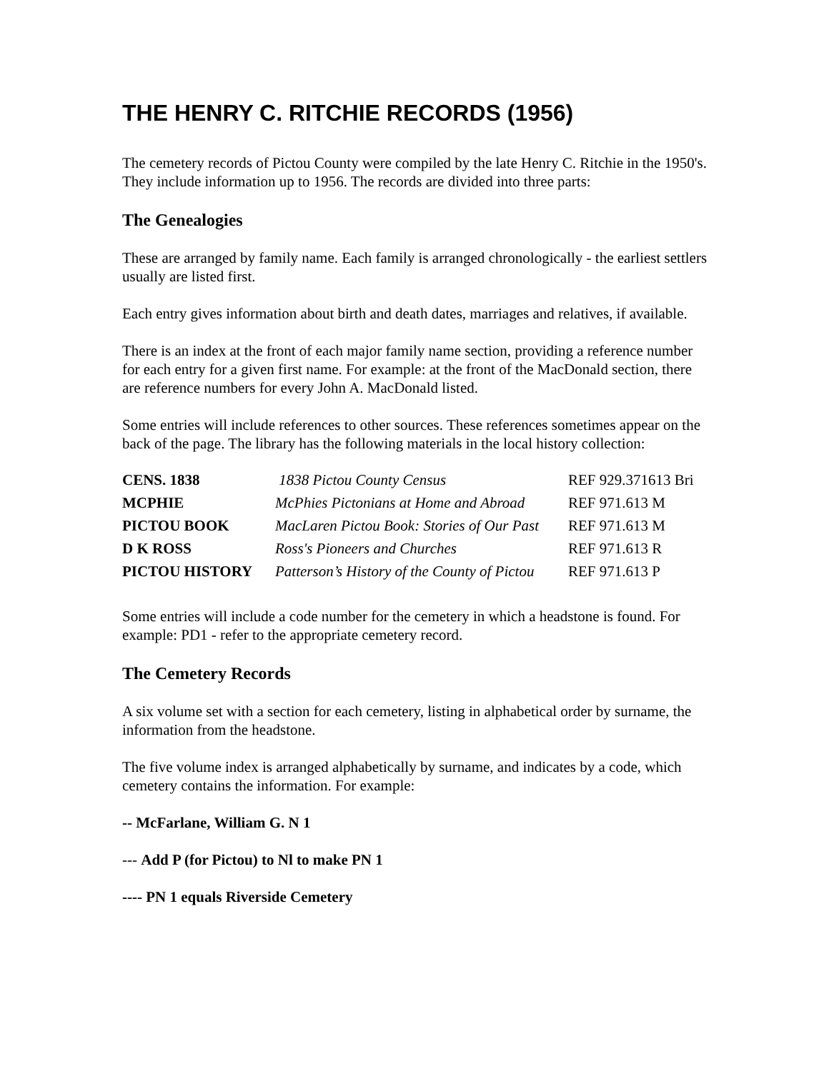THE HENRY C. RITCHIE RECORDS (1956)
The cemetery records of Pictou County were compiled by the late Henry C. Ritchie in the 1950's. They include information up to 1956. The records are divided into three parts:
The Genealogies
These are arranged by family name. Each family is arranged chronologically - the earliest settlers usually are listed first.
Each entry gives information about birth and death dates, marriages and relatives, if available.
There is an index at the front of each major family name section, providing a reference number for each entry for a given first name. For example: at the front of the MacDonald section, there are reference numbers for every John A. MacDonald listed.
Some entries will include references to other sources. These references sometimes appear on the back of the page. The library has the following materials in the local history collection:
| CENS. 1838 | 1838 Pictou County Census | REF 929.371613 Bri |
| MCPHIE | McPhies Pictonians at Home and Abroad | REF 971.613 M |
| PICTOU BOOK | MacLaren Pictou Book: Stories of Our Past | REF 971.613 M |
| D K ROSS | Ross's Pioneers and Churches | REF 971.613 R |
| PICTOU HISTORY | Patterson’s History of the County of Pictou | REF 971.613 P |
Some entries will include a code number for the cemetery in which a headstone is found. For example: PD1 - refer to the appropriate cemetery record.
The Cemetery Records
A six volume set with a section for each cemetery, listing in alphabetical order by surname, the information from the headstone.
The five volume index is arranged alphabetically by surname, and indicates by a code, which cemetery contains the information. For example:
-- McFarlane, William G. N 1
--- Add P (for Pictou) to Nl to make PN 1
---- PN 1 equals Riverside Cemetery